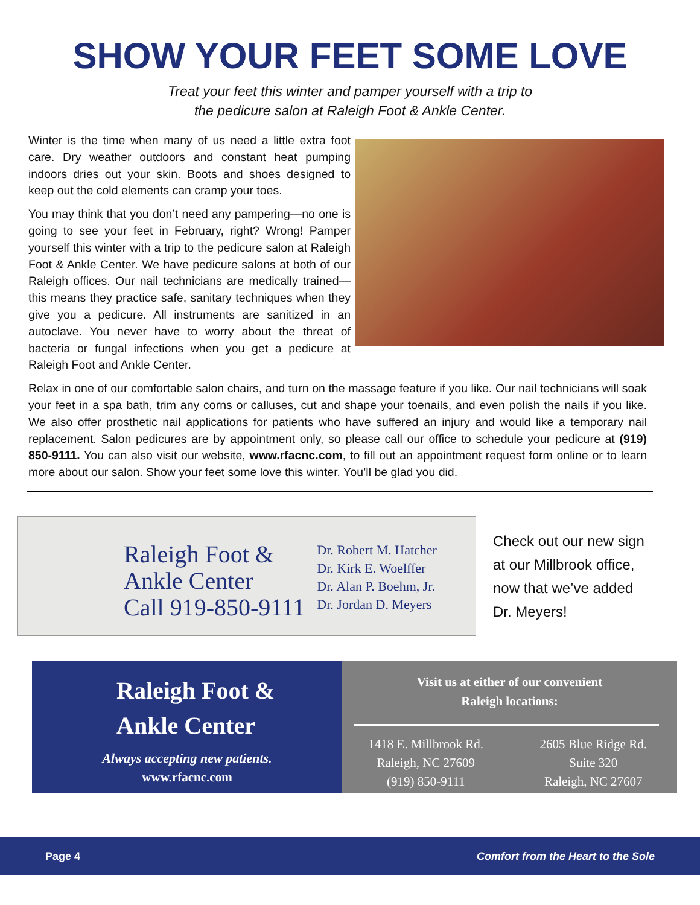SHOW YOUR FEET SOME LOVE
Treat your feet this winter and pamper yourself with a trip to
the pedicure salon at Raleigh Foot & Ankle Center.
Winter is the time when many of us need a little extra foot care. Dry weather outdoors and constant heat pumping indoors dries out your skin. Boots and shoes designed to keep out the cold elements can cramp your toes.
You may think that you don’t need any pampering—no one is going to see your feet in February, right? Wrong! Pamper yourself this winter with a trip to the pedicure salon at Raleigh Foot & Ankle Center. We have pedicure salons at both of our Raleigh offices. Our nail technicians are medically trained—this means they practice safe, sanitary techniques when they give you a pedicure. All instruments are sanitized in an autoclave. You never have to worry about the threat of bacteria or fungal infections when you get a pedicure at Raleigh Foot and Ankle Center.
Relax in one of our comfortable salon chairs, and turn on the massage feature if you like. Our nail technicians will soak your feet in a spa bath, trim any corns or calluses, cut and shape your toenails, and even polish the nails if you like. We also offer prosthetic nail applications for patients who have suffered an injury and would like a temporary nail replacement. Salon pedicures are by appointment only, so please call our office to schedule your pedicure at (919) 850-9111. You can also visit our website, www.rfacnc.com, to fill out an appointment request form online or to learn more about our salon. Show your feet some love this winter. You’ll be glad you did.
Raleigh Foot &
Ankle Center
Call 919-850-9111
Dr. Robert M. Hatcher
Dr. Kirk E. Woelffer
Dr. Alan P. Boehm, Jr.
Dr. Jordan D. Meyers
Check out our new sign
at our Millbrook office,
now that we’ve added
Dr. Meyers!
Raleigh Foot &
Ankle Center
Always accepting new patients.
www.rfacnc.com
Visit us at either of our convenient
Raleigh locations:
1418 E. Millbrook Rd.
Raleigh, NC 27609
(919) 850-9111
2605 Blue Ridge Rd.
Suite 320
Raleigh, NC 27607
Page 4 Comfort from the Heart to the Sole